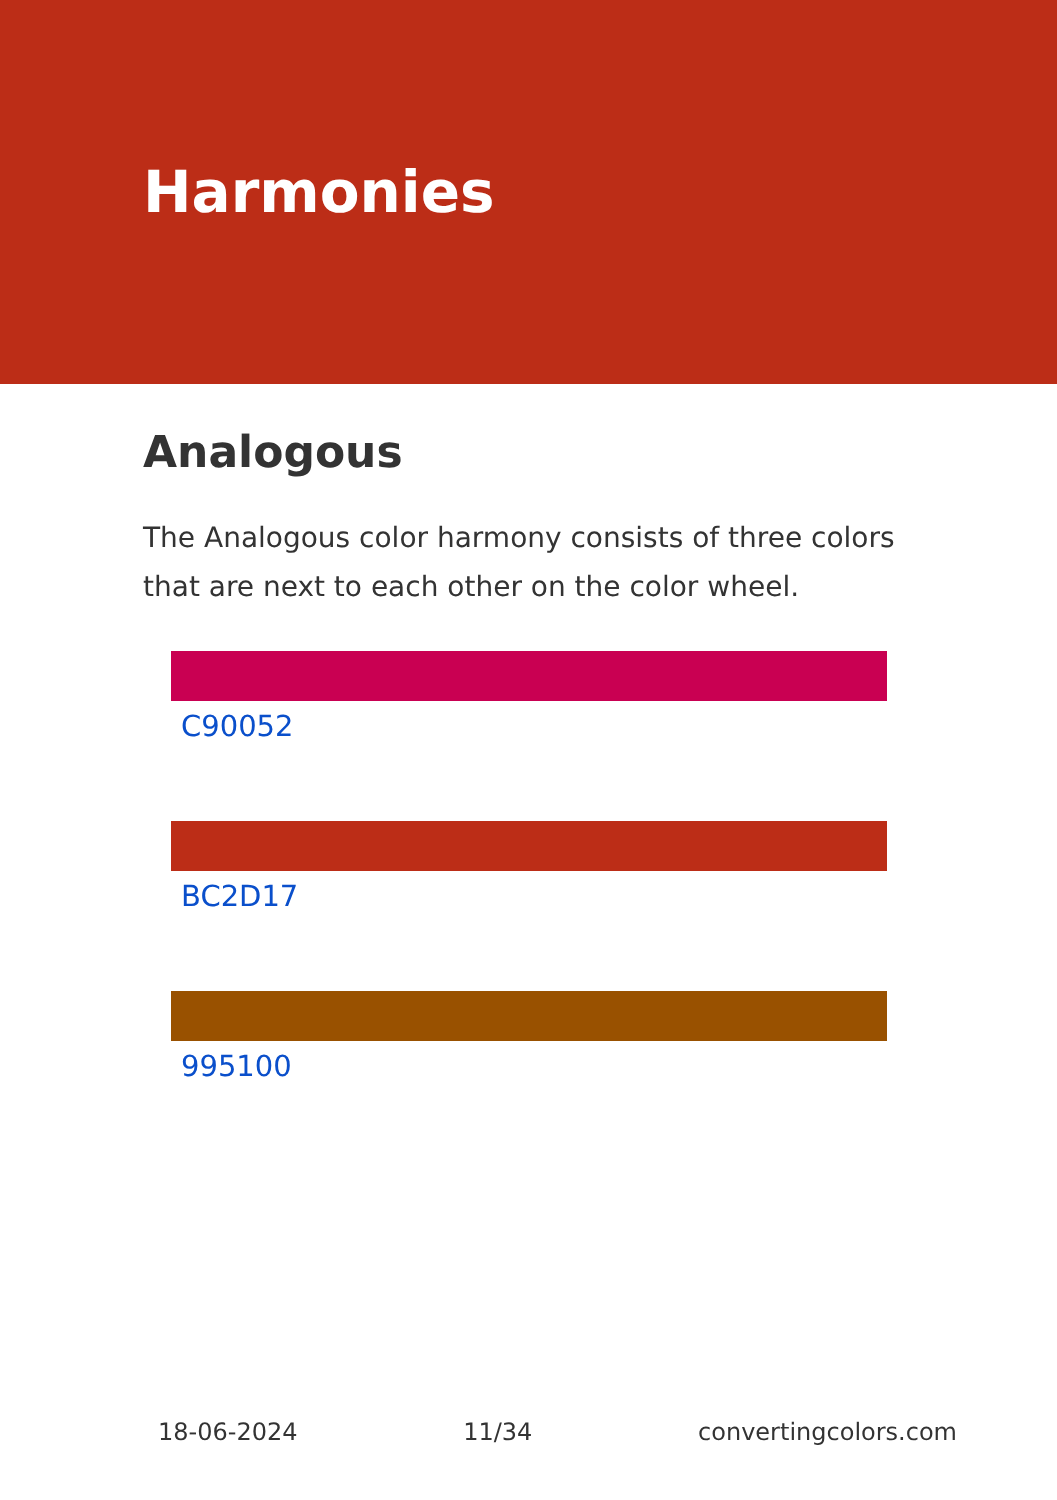Harmonies
Analogous
The Analogous color harmony consists of three colors that are next to each other on the color wheel.
C90052
BC2D17
995100
18-06-2024 11/34 convertingcolors.com